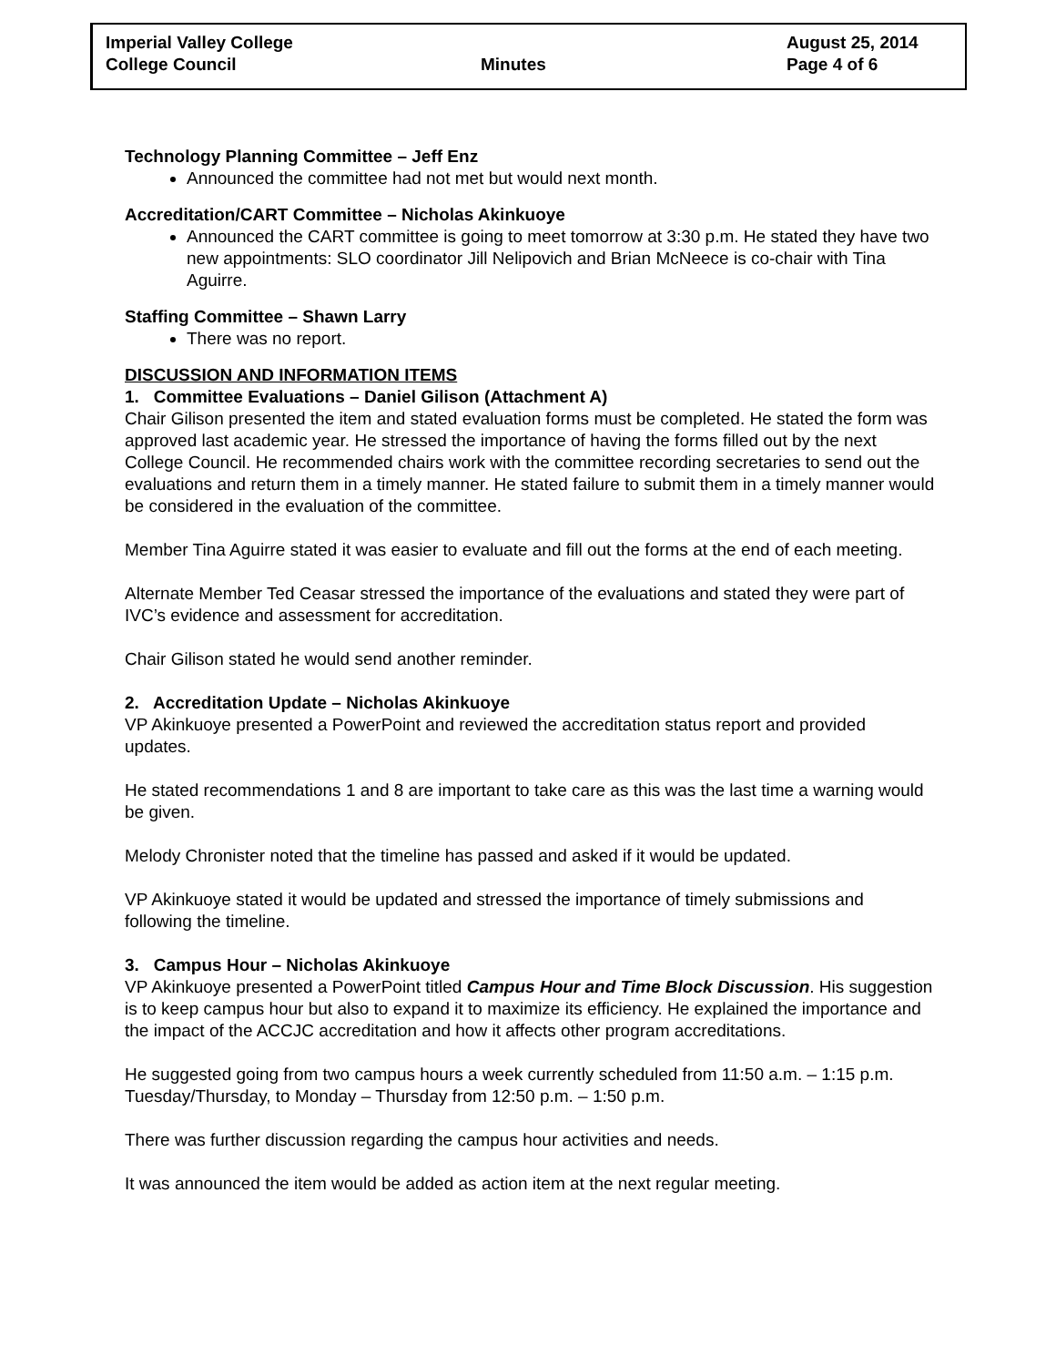Imperial Valley College
College Council
Minutes August 25, 2014
Page 4 of 6
Technology Planning Committee – Jeff Enz
Announced the committee had not met but would next month.
Accreditation/CART Committee – Nicholas Akinkuoye
Announced the CART committee is going to meet tomorrow at 3:30 p.m. He stated they have two new appointments: SLO coordinator Jill Nelipovich and Brian McNeece is co-chair with Tina Aguirre.
Staffing Committee – Shawn Larry
There was no report.
DISCUSSION AND INFORMATION ITEMS
1. Committee Evaluations – Daniel Gilison (Attachment A)
Chair Gilison presented the item and stated evaluation forms must be completed. He stated the form was approved last academic year. He stressed the importance of having the forms filled out by the next College Council. He recommended chairs work with the committee recording secretaries to send out the evaluations and return them in a timely manner. He stated failure to submit them in a timely manner would be considered in the evaluation of the committee.
Member Tina Aguirre stated it was easier to evaluate and fill out the forms at the end of each meeting.
Alternate Member Ted Ceasar stressed the importance of the evaluations and stated they were part of IVC’s evidence and assessment for accreditation.
Chair Gilison stated he would send another reminder.
2. Accreditation Update – Nicholas Akinkuoye
VP Akinkuoye presented a PowerPoint and reviewed the accreditation status report and provided updates.
He stated recommendations 1 and 8 are important to take care as this was the last time a warning would be given.
Melody Chronister noted that the timeline has passed and asked if it would be updated.
VP Akinkuoye stated it would be updated and stressed the importance of timely submissions and following the timeline.
3. Campus Hour – Nicholas Akinkuoye
VP Akinkuoye presented a PowerPoint titled Campus Hour and Time Block Discussion. His suggestion is to keep campus hour but also to expand it to maximize its efficiency. He explained the importance and the impact of the ACCJC accreditation and how it affects other program accreditations.
He suggested going from two campus hours a week currently scheduled from 11:50 a.m. – 1:15 p.m. Tuesday/Thursday, to Monday – Thursday from 12:50 p.m. – 1:50 p.m.
There was further discussion regarding the campus hour activities and needs.
It was announced the item would be added as action item at the next regular meeting.